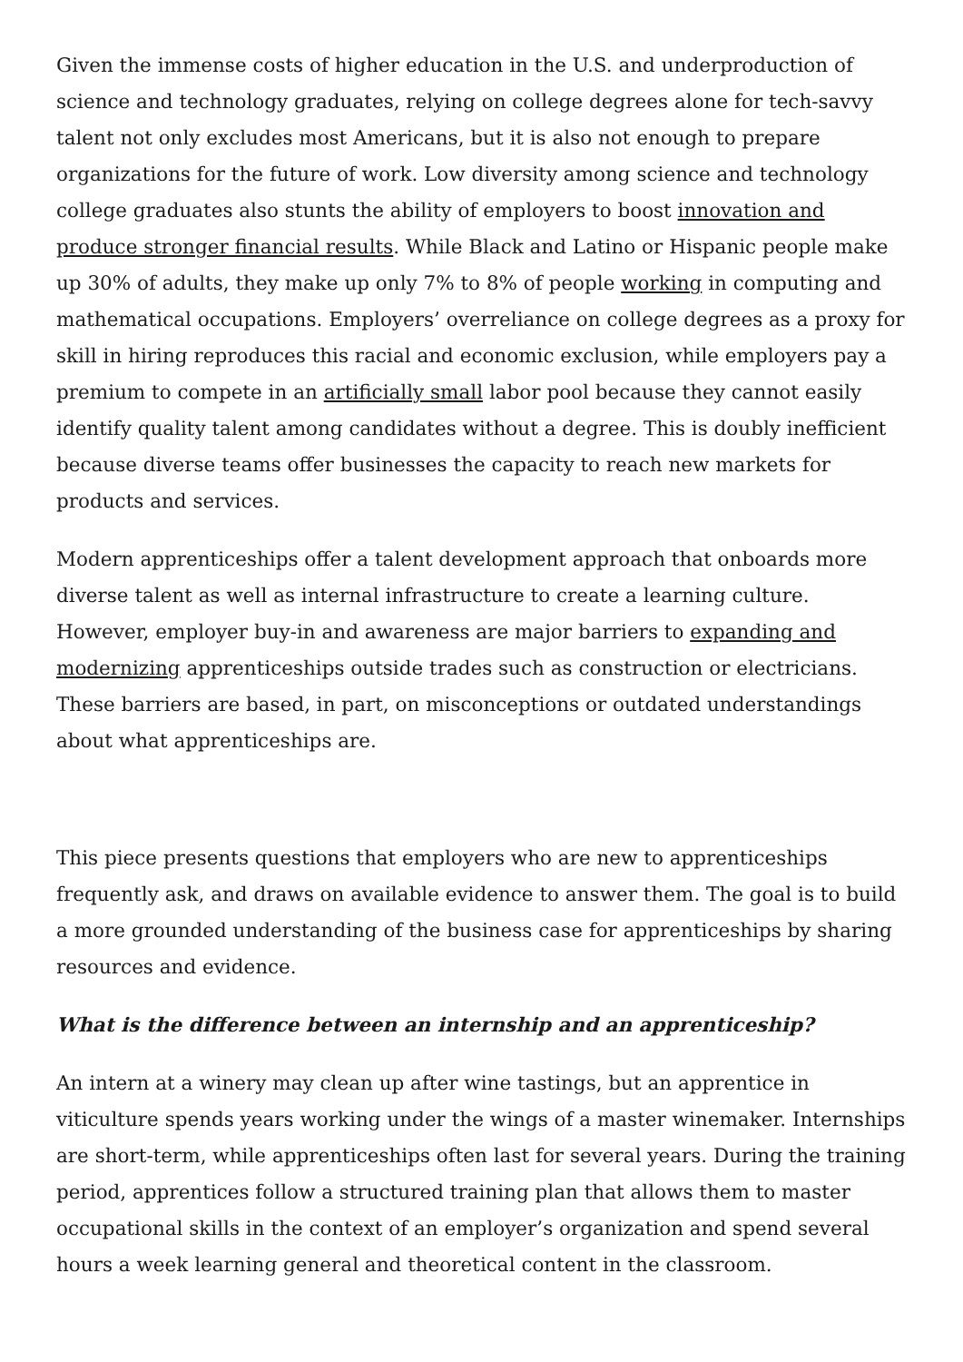Given the immense costs of higher education in the U.S. and underproduction of science and technology graduates, relying on college degrees alone for tech-savvy talent not only excludes most Americans, but it is also not enough to prepare organizations for the future of work. Low diversity among science and technology college graduates also stunts the ability of employers to boost innovation and produce stronger financial results. While Black and Latino or Hispanic people make up 30% of adults, they make up only 7% to 8% of people working in computing and mathematical occupations. Employers’ overreliance on college degrees as a proxy for skill in hiring reproduces this racial and economic exclusion, while employers pay a premium to compete in an artificially small labor pool because they cannot easily identify quality talent among candidates without a degree. This is doubly inefficient because diverse teams offer businesses the capacity to reach new markets for products and services.
Modern apprenticeships offer a talent development approach that onboards more diverse talent as well as internal infrastructure to create a learning culture. However, employer buy-in and awareness are major barriers to expanding and modernizing apprenticeships outside trades such as construction or electricians. These barriers are based, in part, on misconceptions or outdated understandings about what apprenticeships are.
This piece presents questions that employers who are new to apprenticeships frequently ask, and draws on available evidence to answer them. The goal is to build a more grounded understanding of the business case for apprenticeships by sharing resources and evidence.
What is the difference between an internship and an apprenticeship?
An intern at a winery may clean up after wine tastings, but an apprentice in viticulture spends years working under the wings of a master winemaker. Internships are short-term, while apprenticeships often last for several years. During the training period, apprentices follow a structured training plan that allows them to master occupational skills in the context of an employer’s organization and spend several hours a week learning general and theoretical content in the classroom.